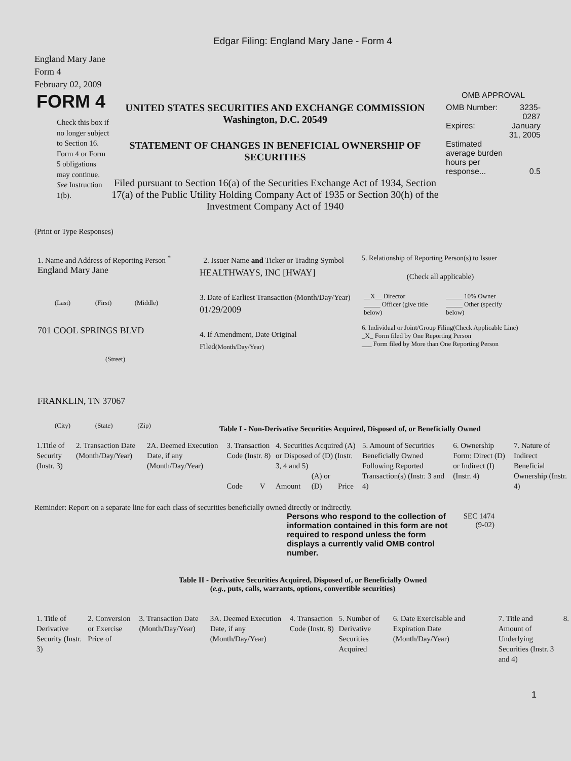Edgar Filing: England Mary Jane - Form 4
England Mary Jane
Form 4
February 02, 2009
FORM 4
Check this box if no longer subject to Section 16. Form 4 or Form 5 obligations may continue. See Instruction 1(b).
UNITED STATES SECURITIES AND EXCHANGE COMMISSION
Washington, D.C. 20549
STATEMENT OF CHANGES IN BENEFICIAL OWNERSHIP OF SECURITIES
Filed pursuant to Section 16(a) of the Securities Exchange Act of 1934, Section 17(a) of the Public Utility Holding Company Act of 1935 or Section 30(h) of the Investment Company Act of 1940
OMB APPROVAL
| OMB Number: | 3235-0287 |
| Expires: | January 31, 2005 |
| Estimated average burden hours per response... | 0.5 |
(Print or Type Responses)
1. Name and Address of Reporting Person <sup>*</sup>
England Mary Jane
(Last) (First) (Middle)
701 COOL SPRINGS BLVD
(Street)
FRANKLIN, TN 37067
(City) (State) (Zip)
2. Issuer Name and Ticker or Trading Symbol
HEALTHWAYS, INC [HWAY]
3. Date of Earliest Transaction (Month/Day/Year)
01/29/2009
4. If Amendment, Date Original Filed(Month/Day/Year)
5. Relationship of Reporting Person(s) to Issuer
(Check all applicable)
| __X__ Director | _____ 10% Owner |
| _____ Officer (give title below) | _____ Other (specify below) |
6. Individual or Joint/Group Filing(Check Applicable Line)
_X_ Form filed by One Reporting Person
___ Form filed by More than One Reporting Person
Table I - Non-Derivative Securities Acquired, Disposed of, or Beneficially Owned
| 1.Title of Security (Instr. 3) | 2. Transaction Date (Month/Day/Year) | 2A. Deemed Execution Date, if any (Month/Day/Year) | 3. Transaction Code (Instr. 8) | | 4. Securities Acquired (A) or Disposed of (D) (Instr. 3, 4 and 5) | | | 5. Amount of Securities Beneficially Owned Following Reported Transaction(s) (Instr. 3 and 4) | 6. Ownership Form: Direct (D) or Indirect (I) (Instr. 4) | 7. Nature of Indirect Beneficial Ownership (Instr. 4) |
| --- | --- | --- | --- | --- | --- | --- | --- | --- | --- | --- |
| | | | Code | V | Amount | (A) or (D) | Price | | | |
Reminder: Report on a separate line for each class of securities beneficially owned directly or indirectly.
Persons who respond to the collection of information contained in this form are not required to respond unless the form displays a currently valid OMB control number.
SEC 1474 (9-02)
Table II - Derivative Securities Acquired, Disposed of, or Beneficially Owned
(e.g., puts, calls, warrants, options, convertible securities)
| 1. Title of Derivative Security (Instr. 3) | 2. Conversion or Exercise Price of | 3. Transaction Date (Month/Day/Year) | 3A. Deemed Execution Date, if any (Month/Day/Year) | 4. Transaction Code (Instr. 8) | 5. Number of Derivative Securities Acquired | 6. Date Exercisable and Expiration Date (Month/Day/Year) | 7. Title and Amount of Underlying Securities (Instr. 3 and 4) | 8. |
| --- | --- | --- | --- | --- | --- | --- | --- | --- |
1